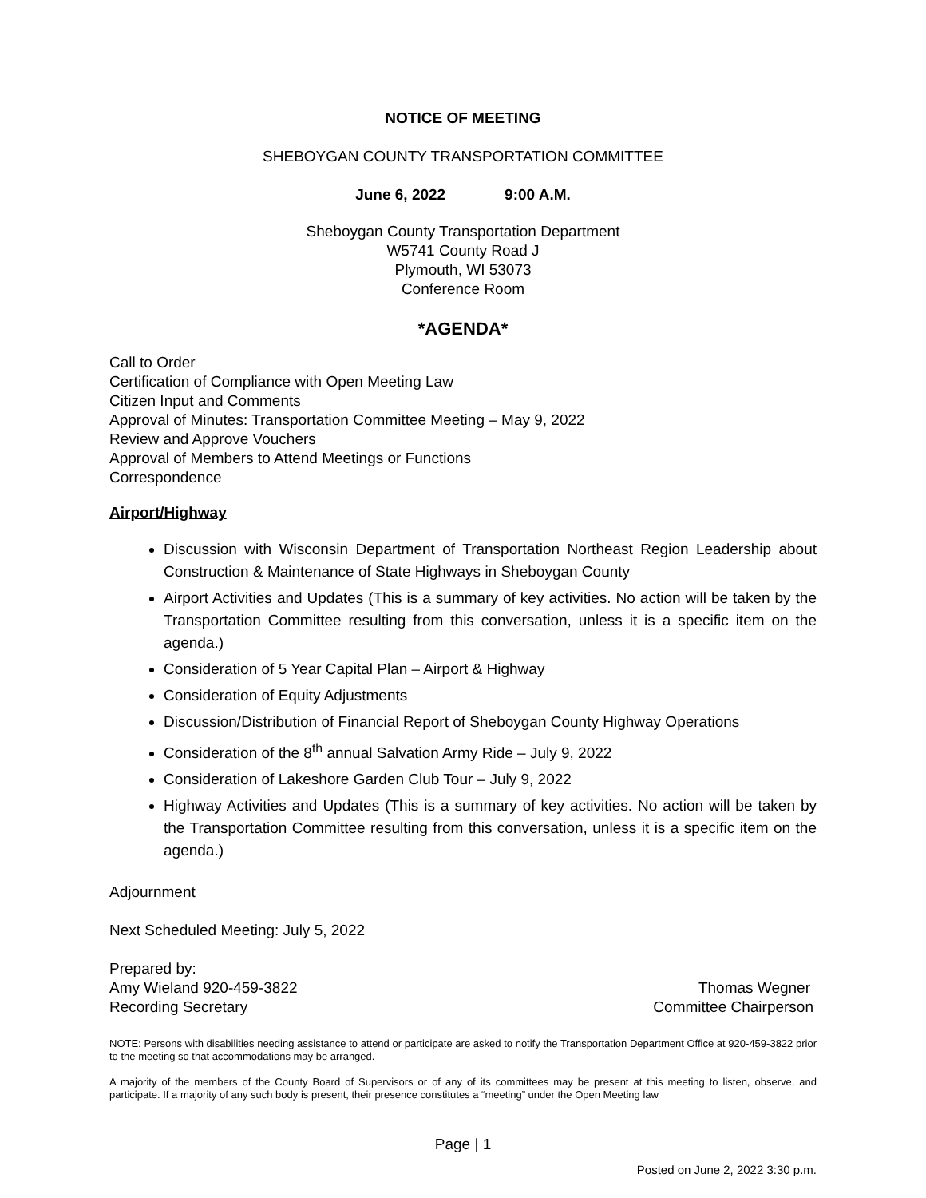NOTICE OF MEETING
SHEBOYGAN COUNTY TRANSPORTATION COMMITTEE
June 6, 2022 9:00 A.M.
Sheboygan County Transportation Department
W5741 County Road J
Plymouth, WI 53073
Conference Room
*AGENDA*
Call to Order
Certification of Compliance with Open Meeting Law
Citizen Input and Comments
Approval of Minutes: Transportation Committee Meeting – May 9, 2022
Review and Approve Vouchers
Approval of Members to Attend Meetings or Functions
Correspondence
Airport/Highway
Discussion with Wisconsin Department of Transportation Northeast Region Leadership about Construction & Maintenance of State Highways in Sheboygan County
Airport Activities and Updates (This is a summary of key activities. No action will be taken by the Transportation Committee resulting from this conversation, unless it is a specific item on the agenda.)
Consideration of 5 Year Capital Plan – Airport & Highway
Consideration of Equity Adjustments
Discussion/Distribution of Financial Report of Sheboygan County Highway Operations
Consideration of the 8<sup>th</sup> annual Salvation Army Ride – July 9, 2022
Consideration of Lakeshore Garden Club Tour – July 9, 2022
Highway Activities and Updates (This is a summary of key activities. No action will be taken by the Transportation Committee resulting from this conversation, unless it is a specific item on the agenda.)
Adjournment
Next Scheduled Meeting: July 5, 2022
Prepared by:
Amy Wieland 920-459-3822 Thomas Wegner
Recording Secretary Committee Chairperson
NOTE: Persons with disabilities needing assistance to attend or participate are asked to notify the Transportation Department Office at 920-459-3822 prior to the meeting so that accommodations may be arranged.
A majority of the members of the County Board of Supervisors or of any of its committees may be present at this meeting to listen, observe, and participate. If a majority of any such body is present, their presence constitutes a “meeting” under the Open Meeting law
Page | 1
Posted on June 2, 2022 3:30 p.m.